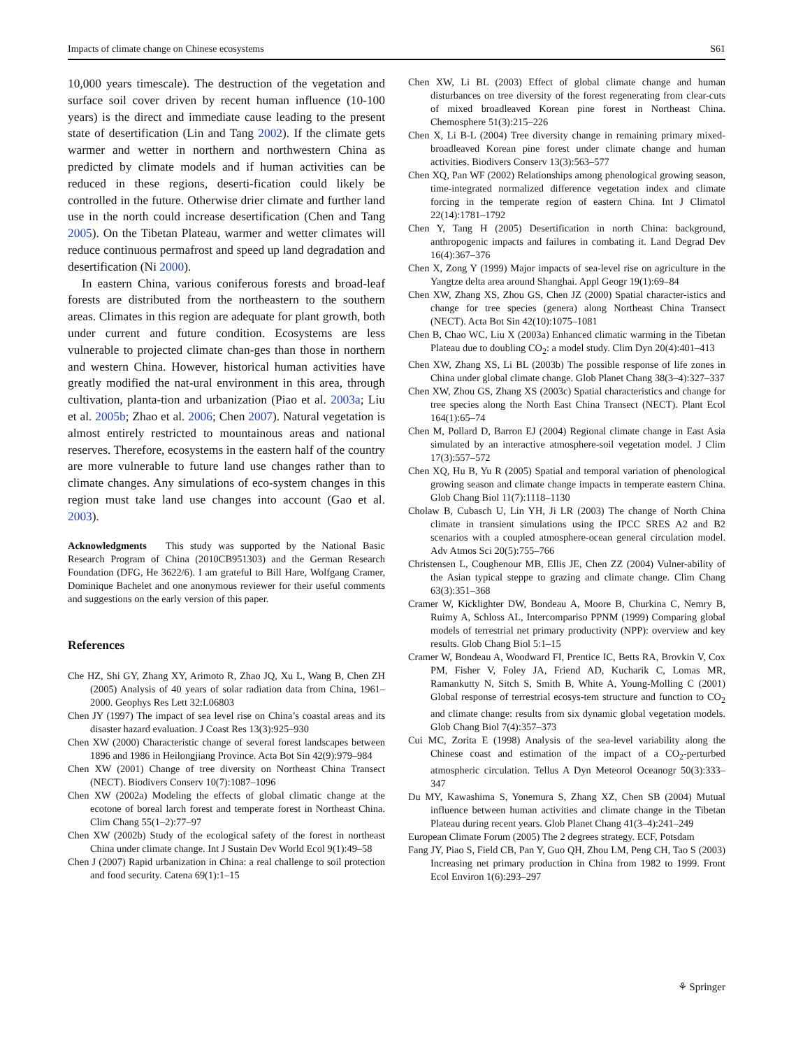Impacts of climate change on Chinese ecosystems S61
10,000 years timescale). The destruction of the vegetation and surface soil cover driven by recent human influence (10-100 years) is the direct and immediate cause leading to the present state of desertification (Lin and Tang 2002). If the climate gets warmer and wetter in northern and northwestern China as predicted by climate models and if human activities can be reduced in these regions, deserti-fication could likely be controlled in the future. Otherwise drier climate and further land use in the north could increase desertification (Chen and Tang 2005). On the Tibetan Plateau, warmer and wetter climates will reduce continuous permafrost and speed up land degradation and desertification (Ni 2000).
In eastern China, various coniferous forests and broad-leaf forests are distributed from the northeastern to the southern areas. Climates in this region are adequate for plant growth, both under current and future condition. Ecosystems are less vulnerable to projected climate chan-ges than those in northern and western China. However, historical human activities have greatly modified the nat-ural environment in this area, through cultivation, planta-tion and urbanization (Piao et al. 2003a; Liu et al. 2005b; Zhao et al. 2006; Chen 2007). Natural vegetation is almost entirely restricted to mountainous areas and national reserves. Therefore, ecosystems in the eastern half of the country are more vulnerable to future land use changes rather than to climate changes. Any simulations of eco-system changes in this region must take land use changes into account (Gao et al. 2003).
Acknowledgments This study was supported by the National Basic Research Program of China (2010CB951303) and the German Research Foundation (DFG, He 3622/6). I am grateful to Bill Hare, Wolfgang Cramer, Dominique Bachelet and one anonymous reviewer for their useful comments and suggestions on the early version of this paper.
References
Che HZ, Shi GY, Zhang XY, Arimoto R, Zhao JQ, Xu L, Wang B, Chen ZH (2005) Analysis of 40 years of solar radiation data from China, 1961–2000. Geophys Res Lett 32:L06803
Chen JY (1997) The impact of sea level rise on China’s coastal areas and its disaster hazard evaluation. J Coast Res 13(3):925–930
Chen XW (2000) Characteristic change of several forest landscapes between 1896 and 1986 in Heilongjiang Province. Acta Bot Sin 42(9):979–984
Chen XW (2001) Change of tree diversity on Northeast China Transect (NECT). Biodivers Conserv 10(7):1087–1096
Chen XW (2002a) Modeling the effects of global climatic change at the ecotone of boreal larch forest and temperate forest in Northeast China. Clim Chang 55(1–2):77–97
Chen XW (2002b) Study of the ecological safety of the forest in northeast China under climate change. Int J Sustain Dev World Ecol 9(1):49–58
Chen J (2007) Rapid urbanization in China: a real challenge to soil protection and food security. Catena 69(1):1–15
Chen XW, Li BL (2003) Effect of global climate change and human disturbances on tree diversity of the forest regenerating from clear-cuts of mixed broadleaved Korean pine forest in Northeast China. Chemosphere 51(3):215–226
Chen X, Li B-L (2004) Tree diversity change in remaining primary mixed-broadleaved Korean pine forest under climate change and human activities. Biodivers Conserv 13(3):563–577
Chen XQ, Pan WF (2002) Relationships among phenological growing season, time-integrated normalized difference vegetation index and climate forcing in the temperate region of eastern China. Int J Climatol 22(14):1781–1792
Chen Y, Tang H (2005) Desertification in north China: background, anthropogenic impacts and failures in combating it. Land Degrad Dev 16(4):367–376
Chen X, Zong Y (1999) Major impacts of sea-level rise on agriculture in the Yangtze delta area around Shanghai. Appl Geogr 19(1):69–84
Chen XW, Zhang XS, Zhou GS, Chen JZ (2000) Spatial character-istics and change for tree species (genera) along Northeast China Transect (NECT). Acta Bot Sin 42(10):1075–1081
Chen B, Chao WC, Liu X (2003a) Enhanced climatic warming in the Tibetan Plateau due to doubling CO<sub>2</sub>: a model study. Clim Dyn 20(4):401–413
Chen XW, Zhang XS, Li BL (2003b) The possible response of life zones in China under global climate change. Glob Planet Chang 38(3–4):327–337
Chen XW, Zhou GS, Zhang XS (2003c) Spatial characteristics and change for tree species along the North East China Transect (NECT). Plant Ecol 164(1):65–74
Chen M, Pollard D, Barron EJ (2004) Regional climate change in East Asia simulated by an interactive atmosphere-soil vegetation model. J Clim 17(3):557–572
Chen XQ, Hu B, Yu R (2005) Spatial and temporal variation of phenological growing season and climate change impacts in temperate eastern China. Glob Chang Biol 11(7):1118–1130
Cholaw B, Cubasch U, Lin YH, Ji LR (2003) The change of North China climate in transient simulations using the IPCC SRES A2 and B2 scenarios with a coupled atmosphere-ocean general circulation model. Adv Atmos Sci 20(5):755–766
Christensen L, Coughenour MB, Ellis JE, Chen ZZ (2004) Vulner-ability of the Asian typical steppe to grazing and climate change. Clim Chang 63(3):351–368
Cramer W, Kicklighter DW, Bondeau A, Moore B, Churkina C, Nemry B, Ruimy A, Schloss AL, Intercompariso PPNM (1999) Comparing global models of terrestrial net primary productivity (NPP): overview and key results. Glob Chang Biol 5:1–15
Cramer W, Bondeau A, Woodward FI, Prentice IC, Betts RA, Brovkin V, Cox PM, Fisher V, Foley JA, Friend AD, Kucharik C, Lomas MR, Ramankutty N, Sitch S, Smith B, White A, Young-Molling C (2001) Global response of terrestrial ecosys-tem structure and function to CO<sub>2</sub> and climate change: results from six dynamic global vegetation models. Glob Chang Biol 7(4):357–373
Cui MC, Zorita E (1998) Analysis of the sea-level variability along the Chinese coast and estimation of the impact of a CO<sub>2</sub>-perturbed atmospheric circulation. Tellus A Dyn Meteorol Oceanogr 50(3):333–347
Du MY, Kawashima S, Yonemura S, Zhang XZ, Chen SB (2004) Mutual influence between human activities and climate change in the Tibetan Plateau during recent years. Glob Planet Chang 41(3–4):241–249
European Climate Forum (2005) The 2 degrees strategy. ECF, Potsdam
Fang JY, Piao S, Field CB, Pan Y, Guo QH, Zhou LM, Peng CH, Tao S (2003) Increasing net primary production in China from 1982 to 1999. Front Ecol Environ 1(6):293–297
⚘ Springer